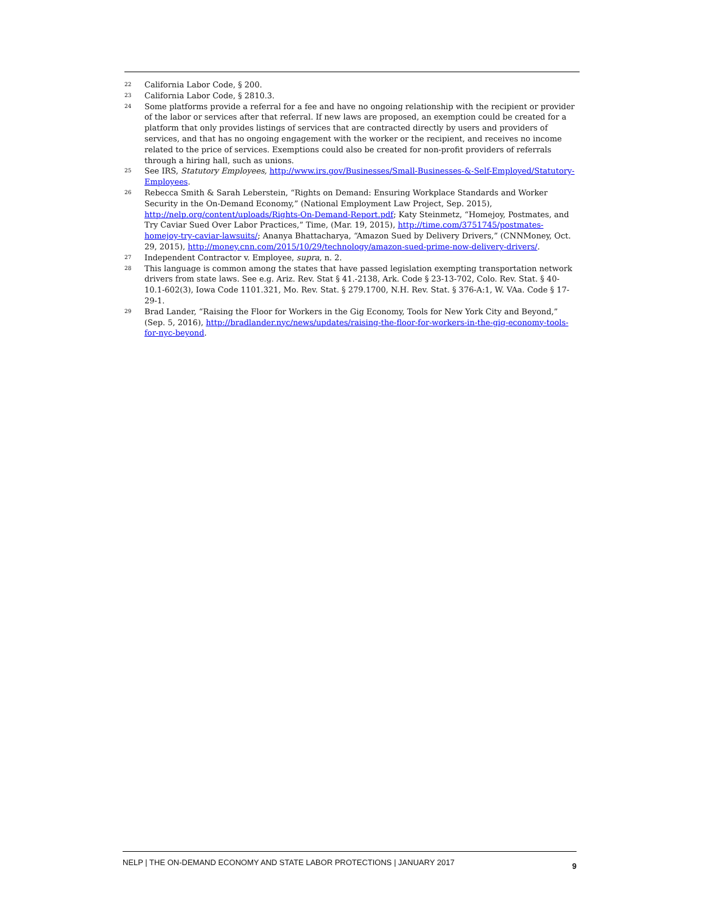22 California Labor Code, § 200.
23 California Labor Code, § 2810.3.
24 Some platforms provide a referral for a fee and have no ongoing relationship with the recipient or provider of the labor or services after that referral. If new laws are proposed, an exemption could be created for a platform that only provides listings of services that are contracted directly by users and providers of services, and that has no ongoing engagement with the worker or the recipient, and receives no income related to the price of services. Exemptions could also be created for non-profit providers of referrals through a hiring hall, such as unions.
25 See IRS, Statutory Employees, http://www.irs.gov/Businesses/Small-Businesses-&-Self-Employed/Statutory-Employees.
26 Rebecca Smith & Sarah Leberstein, “Rights on Demand: Ensuring Workplace Standards and Worker Security in the On-Demand Economy,” (National Employment Law Project, Sep. 2015), http://nelp.org/content/uploads/Rights-On-Demand-Report.pdf; Katy Steinmetz, “Homejoy, Postmates, and Try Caviar Sued Over Labor Practices,” Time, (Mar. 19, 2015), http://time.com/3751745/postmates-homejoy-try-caviar-lawsuits/; Ananya Bhattacharya, “Amazon Sued by Delivery Drivers,” (CNNMoney, Oct. 29, 2015), http://money.cnn.com/2015/10/29/technology/amazon-sued-prime-now-delivery-drivers/.
27 Independent Contractor v. Employee, supra, n. 2.
28 This language is common among the states that have passed legislation exempting transportation network drivers from state laws. See e.g. Ariz. Rev. Stat § 41.-2138, Ark. Code § 23-13-702, Colo. Rev. Stat. § 40-10.1-602(3), Iowa Code 1101.321, Mo. Rev. Stat. § 279.1700, N.H. Rev. Stat. § 376-A:1, W. VAa. Code § 17-29-1.
29 Brad Lander, “Raising the Floor for Workers in the Gig Economy, Tools for New York City and Beyond,” (Sep. 5, 2016), http://bradlander.nyc/news/updates/raising-the-floor-for-workers-in-the-gig-economy-tools-for-nyc-beyond.
NELP | THE ON-DEMAND ECONOMY AND STATE LABOR PROTECTIONS | JANUARY 2017 9